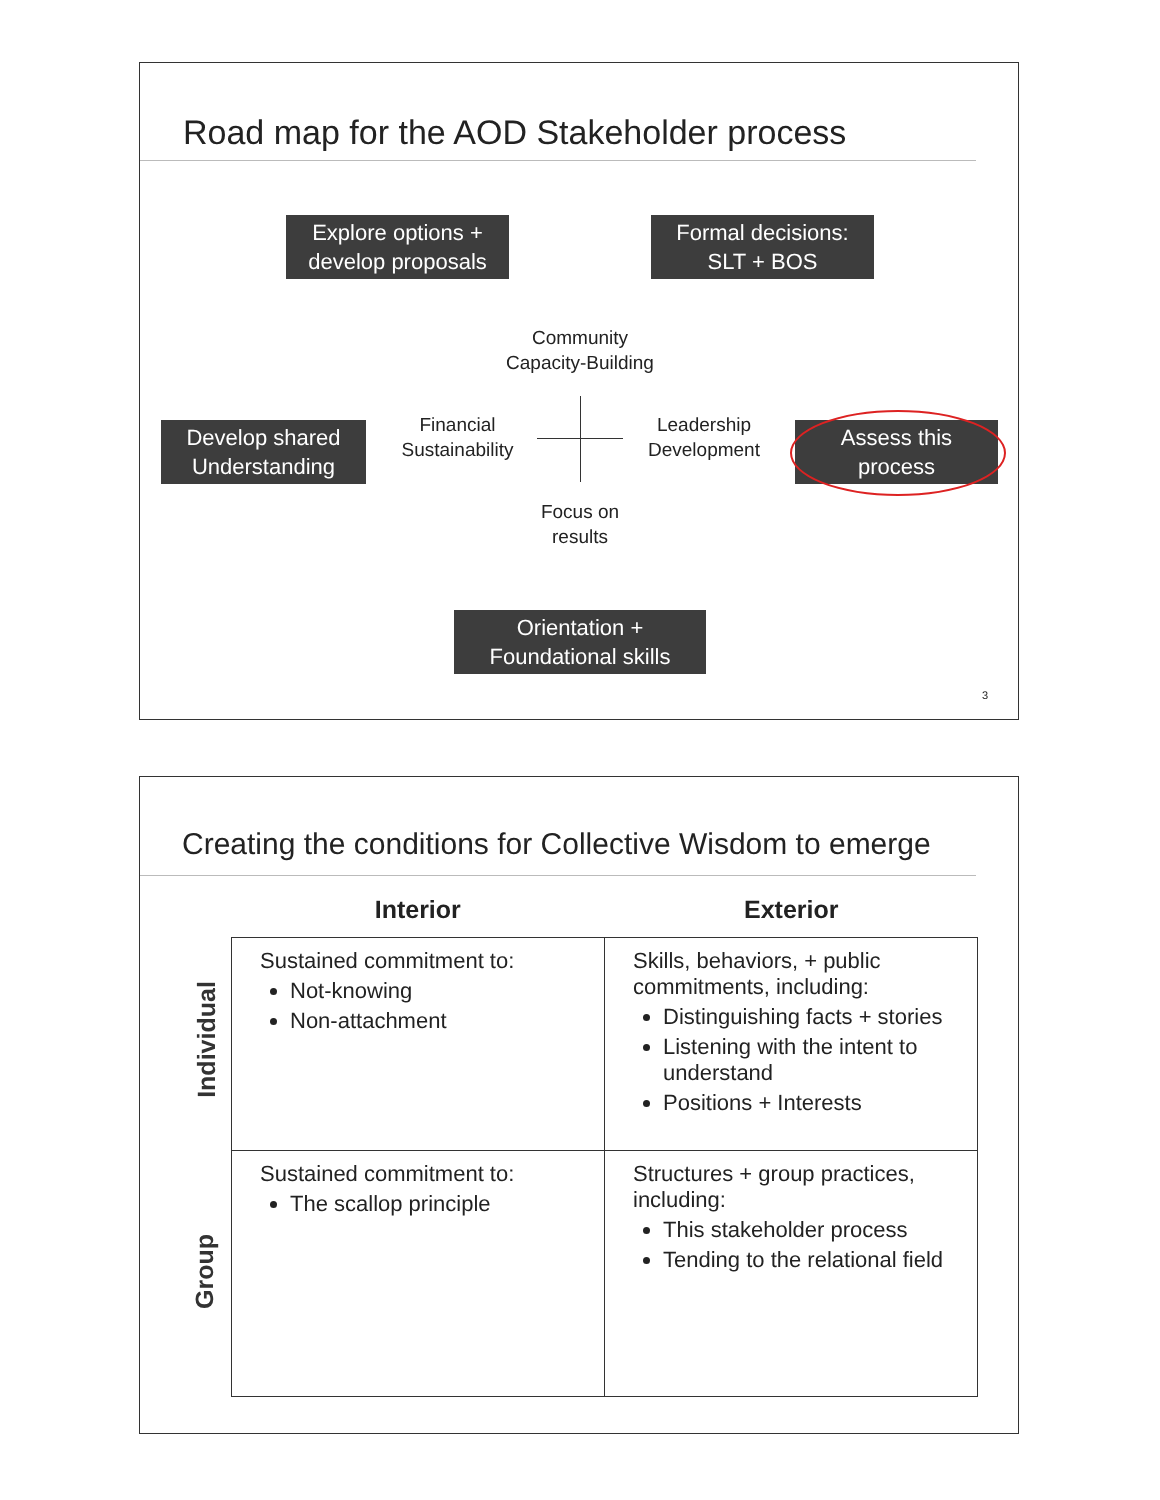Road map for the AOD Stakeholder process
Explore options + develop proposals
Formal decisions:
SLT + BOS
Community Capacity-Building
Develop shared Understanding
Financial Sustainability
Leadership Development
Assess this process
Focus on results
Orientation + Foundational skills
3
Creating the conditions for Collective Wisdom to emerge
Individual
Group
Interior Exterior
| Sustained commitment to: Not-knowing Non-attachment | Skills, behaviors, + public commitments, including: Distinguishing facts + stories Listening with the intent to understand Positions + Interests |
| Sustained commitment to: The scallop principle | Structures + group practices, including: This stakeholder process Tending to the relational field |